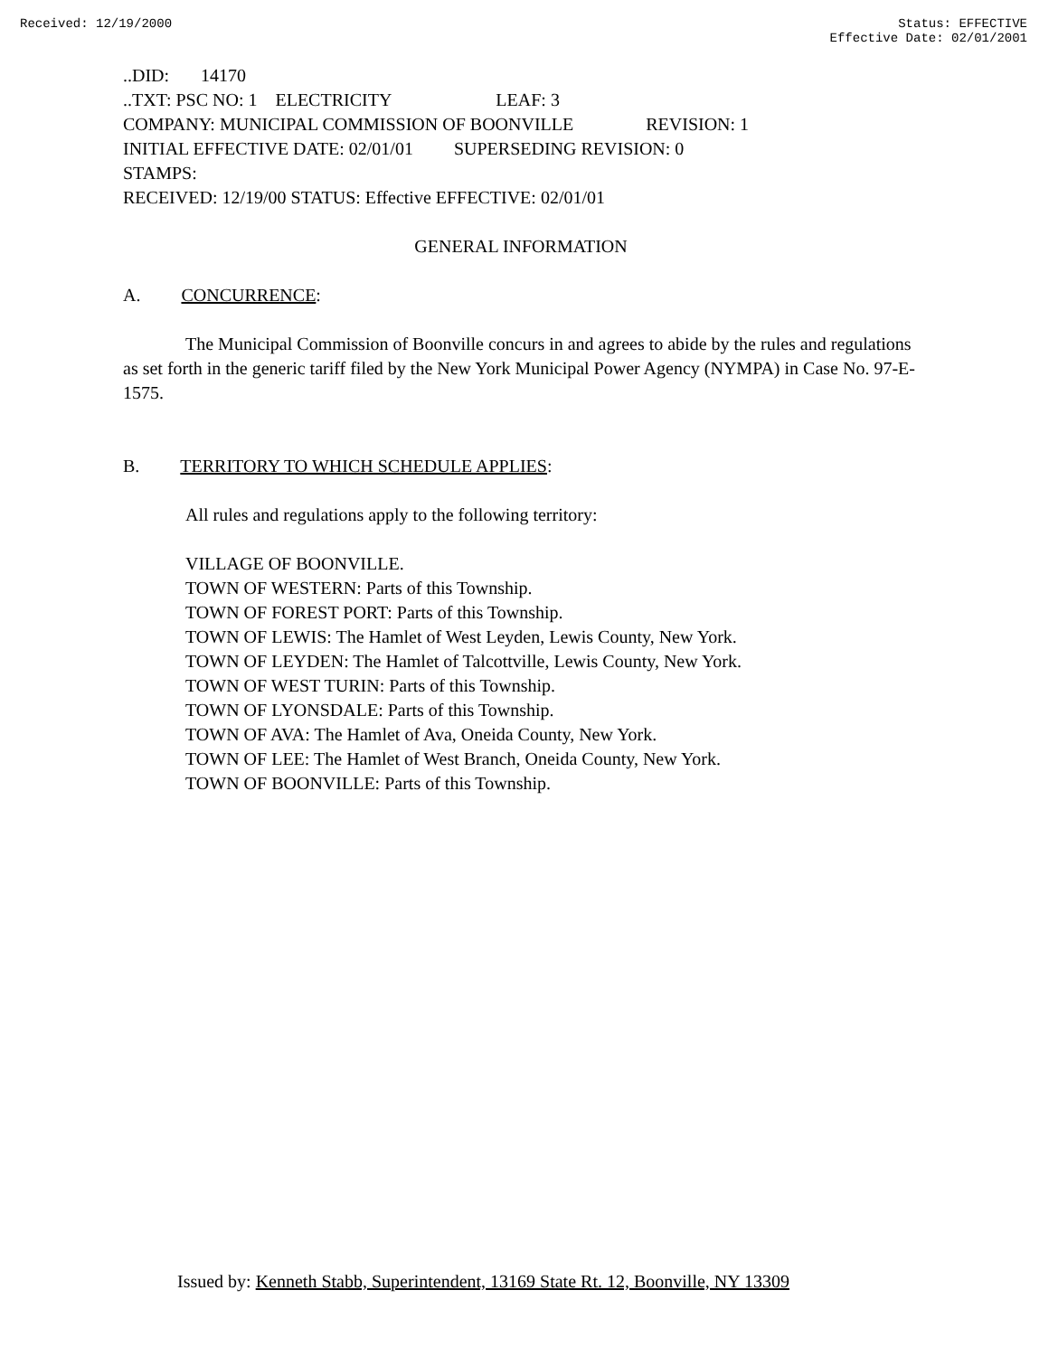Received: 12/19/2000 Status: EFFECTIVE
Effective Date: 02/01/2001
..DID: 14170
..TXT: PSC NO: 1 ELECTRICITY LEAF: 3
COMPANY: MUNICIPAL COMMISSION OF BOONVILLE REVISION: 1
INITIAL EFFECTIVE DATE: 02/01/01 SUPERSEDING REVISION: 0
STAMPS:
RECEIVED: 12/19/00 STATUS: Effective EFFECTIVE: 02/01/01
GENERAL INFORMATION
A. CONCURRENCE:
The Municipal Commission of Boonville concurs in and agrees to abide by the rules and regulations as set forth in the generic tariff filed by the New York Municipal Power Agency (NYMPA) in Case No. 97-E-1575.
B. TERRITORY TO WHICH SCHEDULE APPLIES:
All rules and regulations apply to the following territory:
VILLAGE OF BOONVILLE.
TOWN OF WESTERN: Parts of this Township.
TOWN OF FOREST PORT: Parts of this Township.
TOWN OF LEWIS: The Hamlet of West Leyden, Lewis County, New York.
TOWN OF LEYDEN: The Hamlet of Talcottville, Lewis County, New York.
TOWN OF WEST TURIN: Parts of this Township.
TOWN OF LYONSDALE: Parts of this Township.
TOWN OF AVA: The Hamlet of Ava, Oneida County, New York.
TOWN OF LEE: The Hamlet of West Branch, Oneida County, New York.
TOWN OF BOONVILLE: Parts of this Township.
Issued by: Kenneth Stabb, Superintendent, 13169 State Rt. 12, Boonville, NY 13309